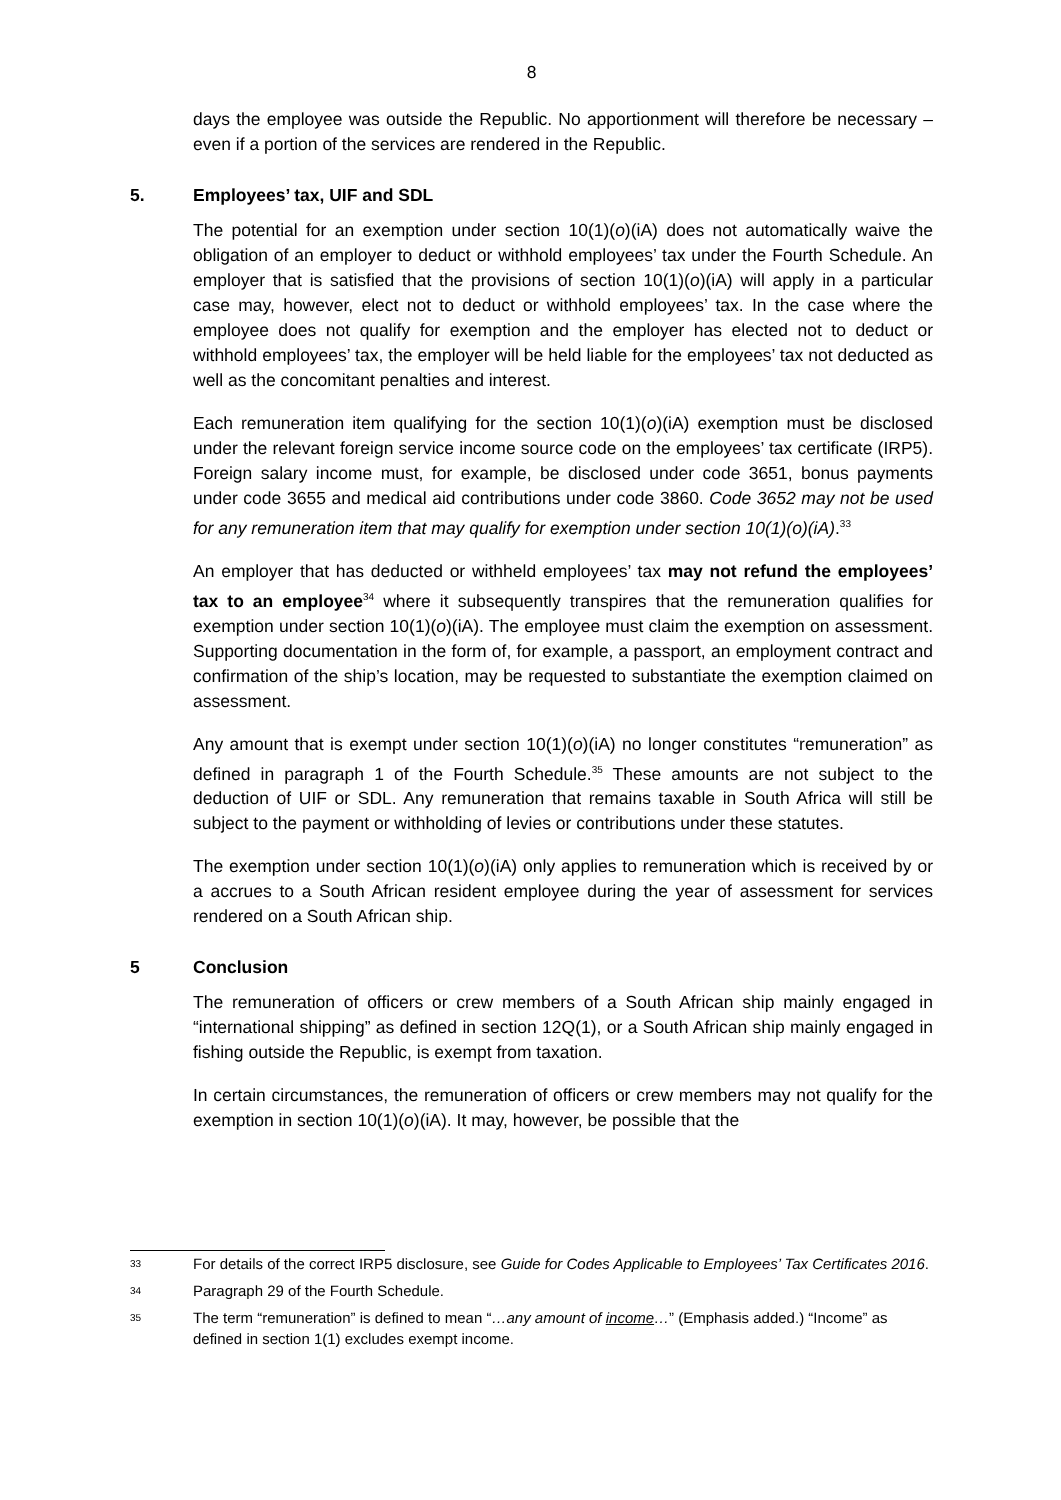8
days the employee was outside the Republic. No apportionment will therefore be necessary – even if a portion of the services are rendered in the Republic.
5. Employees’ tax, UIF and SDL
The potential for an exemption under section 10(1)(o)(iA) does not automatically waive the obligation of an employer to deduct or withhold employees’ tax under the Fourth Schedule. An employer that is satisfied that the provisions of section 10(1)(o)(iA) will apply in a particular case may, however, elect not to deduct or withhold employees’ tax. In the case where the employee does not qualify for exemption and the employer has elected not to deduct or withhold employees’ tax, the employer will be held liable for the employees’ tax not deducted as well as the concomitant penalties and interest.
Each remuneration item qualifying for the section 10(1)(o)(iA) exemption must be disclosed under the relevant foreign service income source code on the employees’ tax certificate (IRP5). Foreign salary income must, for example, be disclosed under code 3651, bonus payments under code 3655 and medical aid contributions under code 3860. Code 3652 may not be used for any remuneration item that may qualify for exemption under section 10(1)(o)(iA).<sup>33</sup>
An employer that has deducted or withheld employees’ tax may not refund the employees’ tax to an employee<sup>34</sup> where it subsequently transpires that the remuneration qualifies for exemption under section 10(1)(o)(iA). The employee must claim the exemption on assessment. Supporting documentation in the form of, for example, a passport, an employment contract and confirmation of the ship’s location, may be requested to substantiate the exemption claimed on assessment.
Any amount that is exempt under section 10(1)(o)(iA) no longer constitutes “remuneration” as defined in paragraph 1 of the Fourth Schedule.<sup>35</sup> These amounts are not subject to the deduction of UIF or SDL. Any remuneration that remains taxable in South Africa will still be subject to the payment or withholding of levies or contributions under these statutes.
The exemption under section 10(1)(o)(iA) only applies to remuneration which is received by or a accrues to a South African resident employee during the year of assessment for services rendered on a South African ship.
5 Conclusion
The remuneration of officers or crew members of a South African ship mainly engaged in “international shipping” as defined in section 12Q(1), or a South African ship mainly engaged in fishing outside the Republic, is exempt from taxation.
In certain circumstances, the remuneration of officers or crew members may not qualify for the exemption in section 10(1)(o)(iA). It may, however, be possible that the
<sup>33</sup> For details of the correct IRP5 disclosure, see Guide for Codes Applicable to Employees’ Tax Certificates 2016.
<sup>34</sup> Paragraph 29 of the Fourth Schedule.
<sup>35</sup> The term “remuneration” is defined to mean “…any amount of income…” (Emphasis added.) “Income” as defined in section 1(1) excludes exempt income.